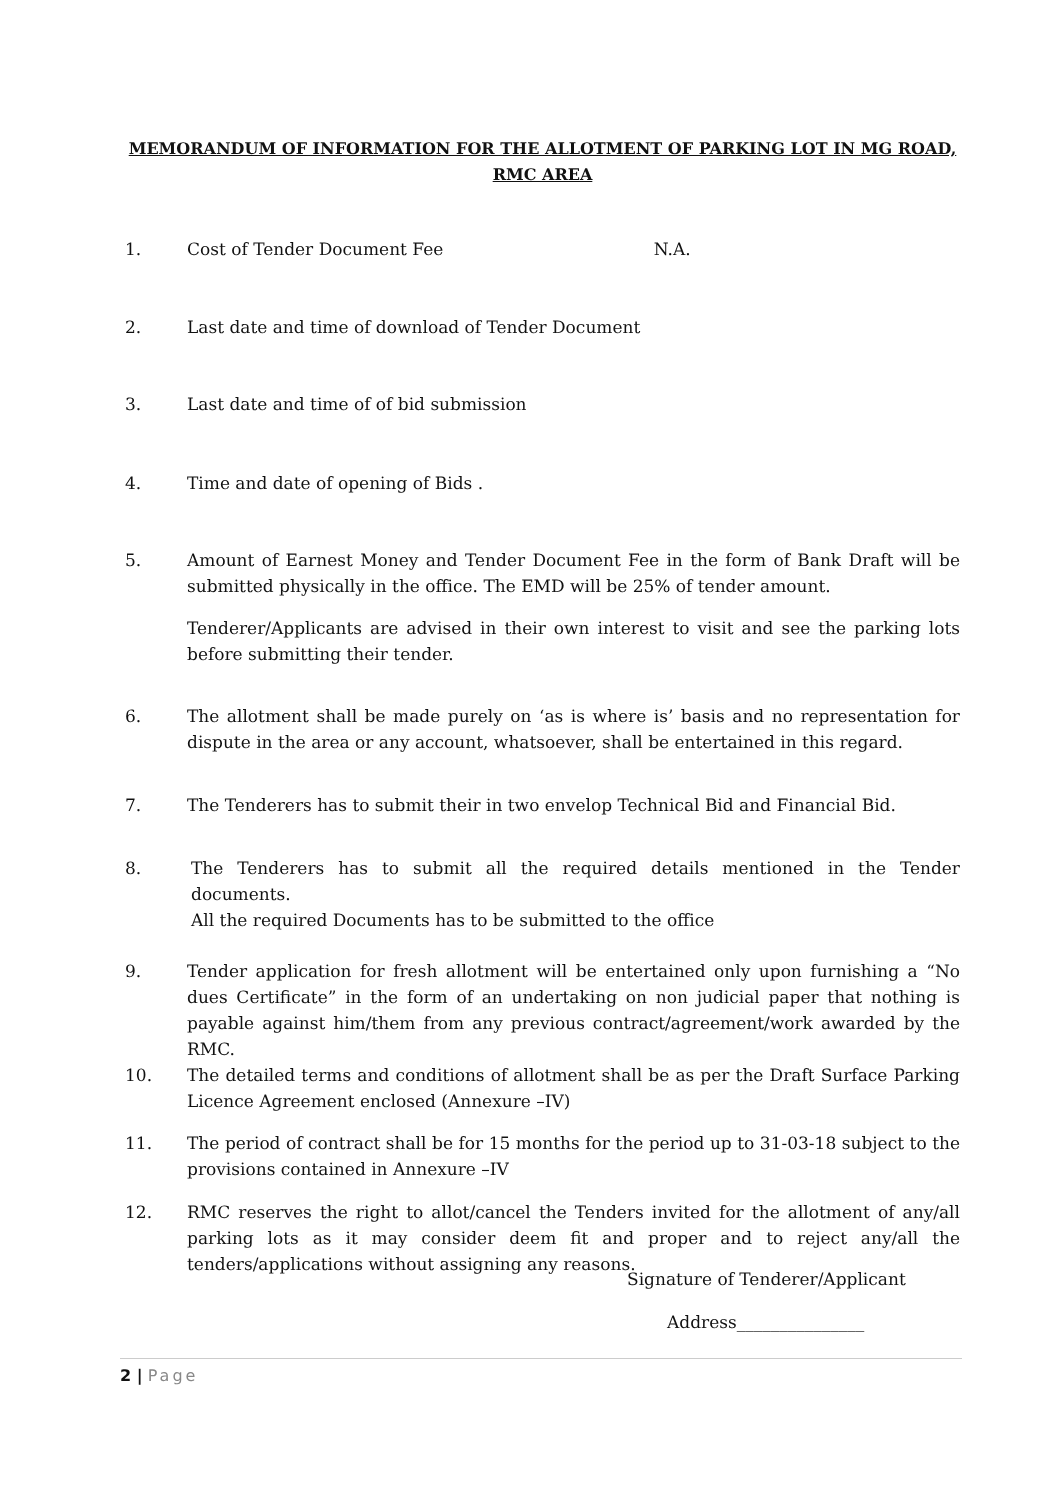MEMORANDUM OF INFORMATION FOR THE ALLOTMENT OF PARKING LOT IN MG ROAD, RMC AREA
1. Cost of Tender Document Fee N.A.
2. Last date and time of download of Tender Document
3. Last date and time of of bid submission
4. Time and date of opening of Bids .
5. Amount of Earnest Money and Tender Document Fee in the form of Bank Draft will be submitted physically in the office. The EMD will be 25% of tender amount.
Tenderer/Applicants are advised in their own interest to visit and see the parking lots before submitting their tender.
6. The allotment shall be made purely on ‘as is where is’ basis and no representation for dispute in the area or any account, whatsoever, shall be entertained in this regard.
7. The Tenderers has to submit their in two envelop Technical Bid and Financial Bid.
8. The Tenderers has to submit all the required details mentioned in the Tender documents.
All the required Documents has to be submitted to the office
9. Tender application for fresh allotment will be entertained only upon furnishing a “No dues Certificate” in the form of an undertaking on non judicial paper that nothing is payable against him/them from any previous contract/agreement/work awarded by the RMC.
10. The detailed terms and conditions of allotment shall be as per the Draft Surface Parking Licence Agreement enclosed (Annexure –IV)
11. The period of contract shall be for 15 months for the period up to 31-03-18 subject to the provisions contained in Annexure –IV
12. RMC reserves the right to allot/cancel the Tenders invited for the allotment of any/all parking lots as it may consider deem fit and proper and to reject any/all the tenders/applications without assigning any reasons.
Signature of Tenderer/Applicant
Address_______________
2 | Page